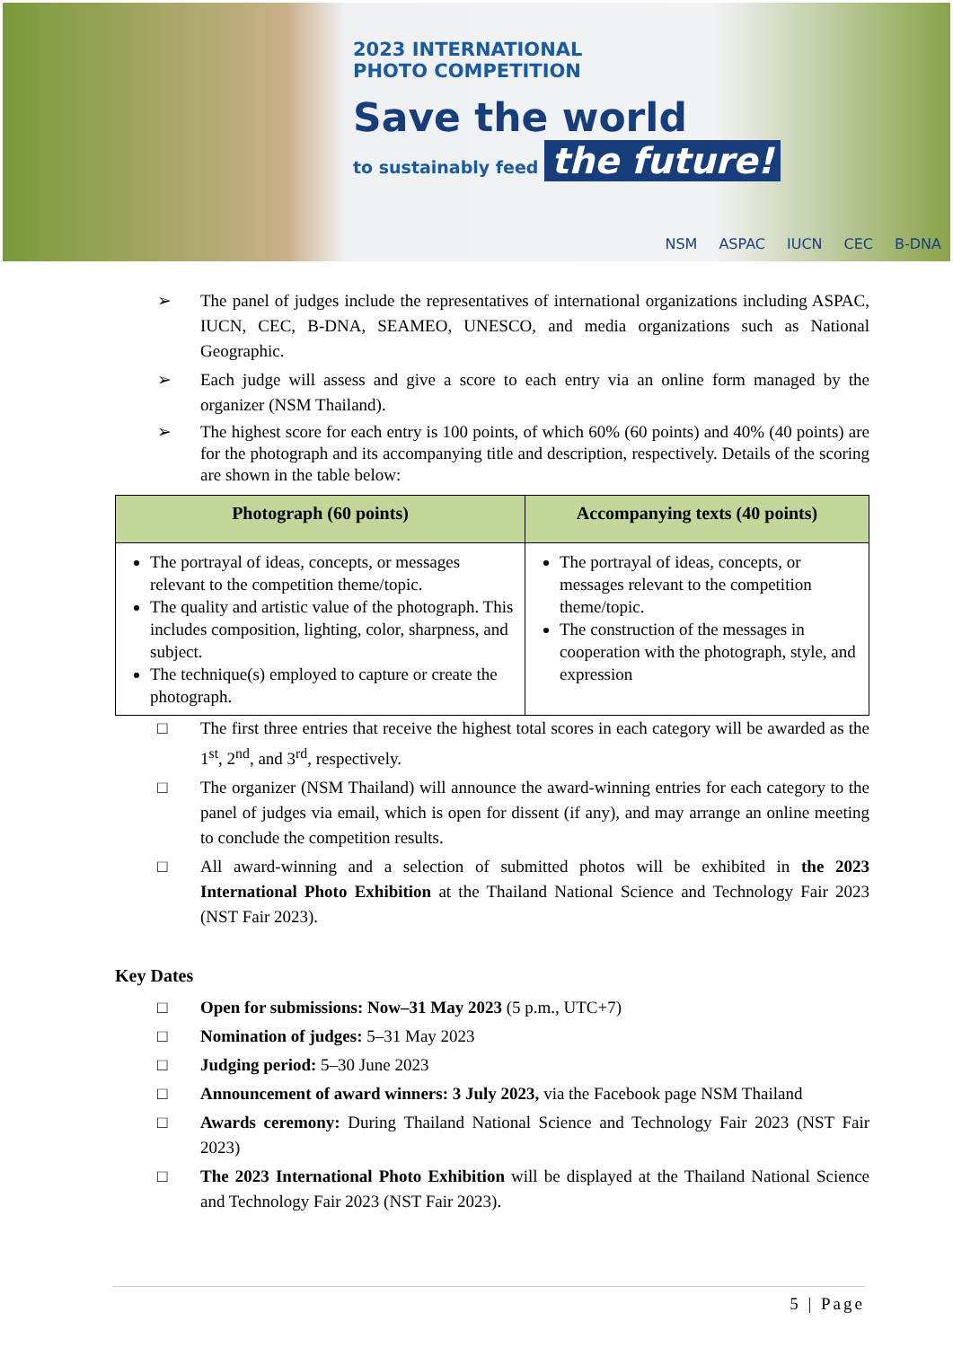2023 INTERNATIONAL
PHOTO COMPETITION
Save the world
to sustainably feed the future!
NSM ASPAC IUCN CEC B-DNA
➢ The panel of judges include the representatives of international organizations including ASPAC, IUCN, CEC, B-DNA, SEAMEO, UNESCO, and media organizations such as National Geographic.
➢ Each judge will assess and give a score to each entry via an online form managed by the organizer (NSM Thailand).
➢ The highest score for each entry is 100 points, of which 60% (60 points) and 40% (40 points) are for the photograph and its accompanying title and description, respectively. Details of the scoring are shown in the table below:
| Photograph (60 points) | Accompanying texts (40 points) |
| --- | --- |
| The portrayal of ideas, concepts, or messages relevant to the competition theme/topic. The quality and artistic value of the photograph. This includes composition, lighting, color, sharpness, and subject. The technique(s) employed to capture or create the photograph. | The portrayal of ideas, concepts, or messages relevant to the competition theme/topic. The construction of the messages in cooperation with the photograph, style, and expression |
□ The first three entries that receive the highest total scores in each category will be awarded as the 1<sup>st</sup>, 2<sup>nd</sup>, and 3<sup>rd</sup>, respectively.
□ The organizer (NSM Thailand) will announce the award-winning entries for each category to the panel of judges via email, which is open for dissent (if any), and may arrange an online meeting to conclude the competition results.
□ All award-winning and a selection of submitted photos will be exhibited in the 2023 International Photo Exhibition at the Thailand National Science and Technology Fair 2023 (NST Fair 2023).
Key Dates
□ Open for submissions: Now–31 May 2023 (5 p.m., UTC+7)
□ Nomination of judges: 5–31 May 2023
□ Judging period: 5–30 June 2023
□ Announcement of award winners: 3 July 2023, via the Facebook page NSM Thailand
□ Awards ceremony: During Thailand National Science and Technology Fair 2023 (NST Fair 2023)
□ The 2023 International Photo Exhibition will be displayed at the Thailand National Science and Technology Fair 2023 (NST Fair 2023).
5 | Page